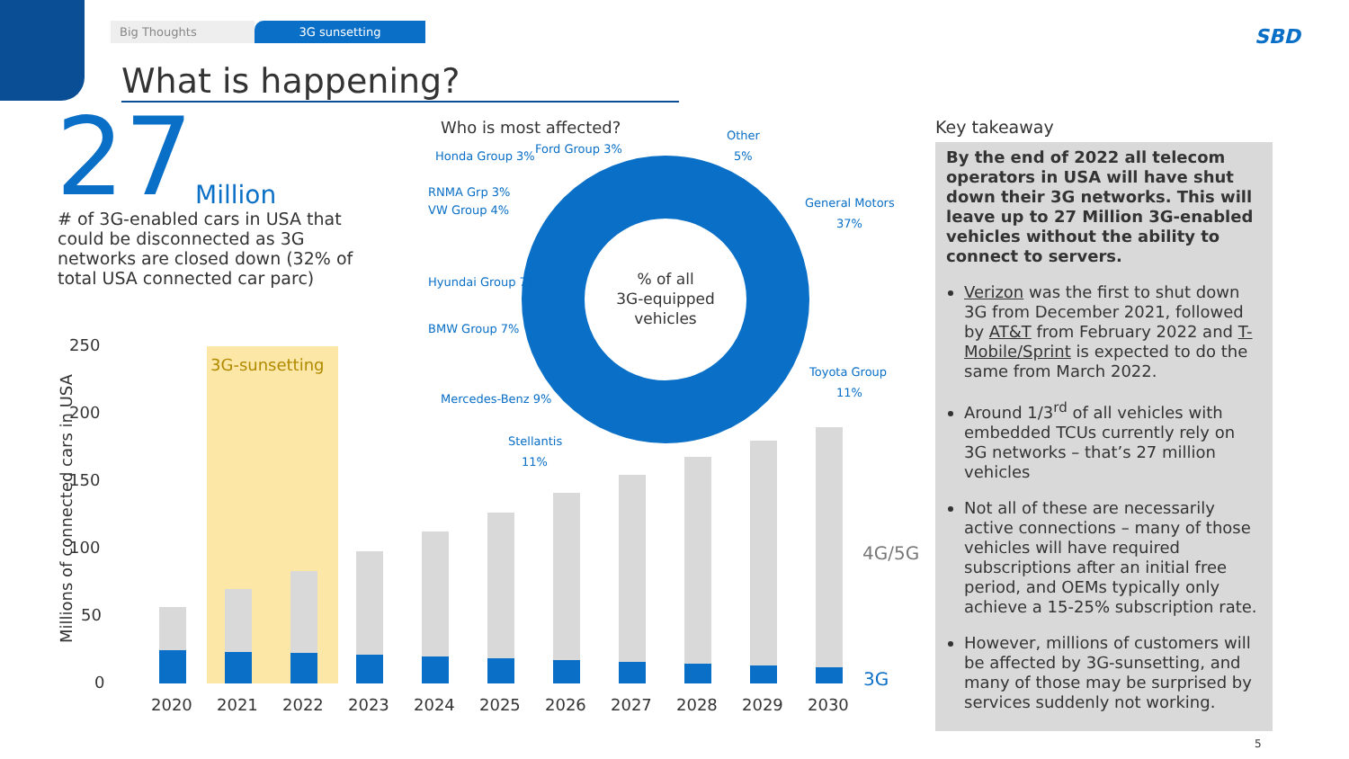Big Thoughts 3G sunsetting
What is happening?
SBD
27 Million
# of 3G-enabled cars in USA that could be disconnected as 3G networks are closed down (32% of total USA connected car parc)
Who is most affected?
% of all
3G-equipped
vehicles
Other
5%
General Motors
37%
Toyota Group
11%
Stellantis
11%
Mercedes-Benz 9%
BMW Group 7%
Hyundai Group 7%
VW Group 4%
RNMA Grp 3%
Honda Group 3%
Ford Group 3%
3G-sunsetting
250
200
150
100
50
0
Millions of connected cars in USA
2020
2021
2022
2023
2024
2025
2026
2027
2028
2029
2030
4G/5G
3G
Key takeaway
By the end of 2022 all telecom operators in USA will have shut down their 3G networks. This will leave up to 27 Million 3G-enabled vehicles without the ability to connect to servers.
Verizon was the first to shut down 3G from December 2021, followed by AT&T from February 2022 and T-Mobile/Sprint is expected to do the same from March 2022.
Around 1/3<sup>rd</sup> of all vehicles with embedded TCUs currently rely on 3G networks – that’s 27 million vehicles
Not all of these are necessarily active connections – many of those vehicles will have required subscriptions after an initial free period, and OEMs typically only achieve a 15-25% subscription rate.
However, millions of customers will be affected by 3G-sunsetting, and many of those may be surprised by services suddenly not working.
5